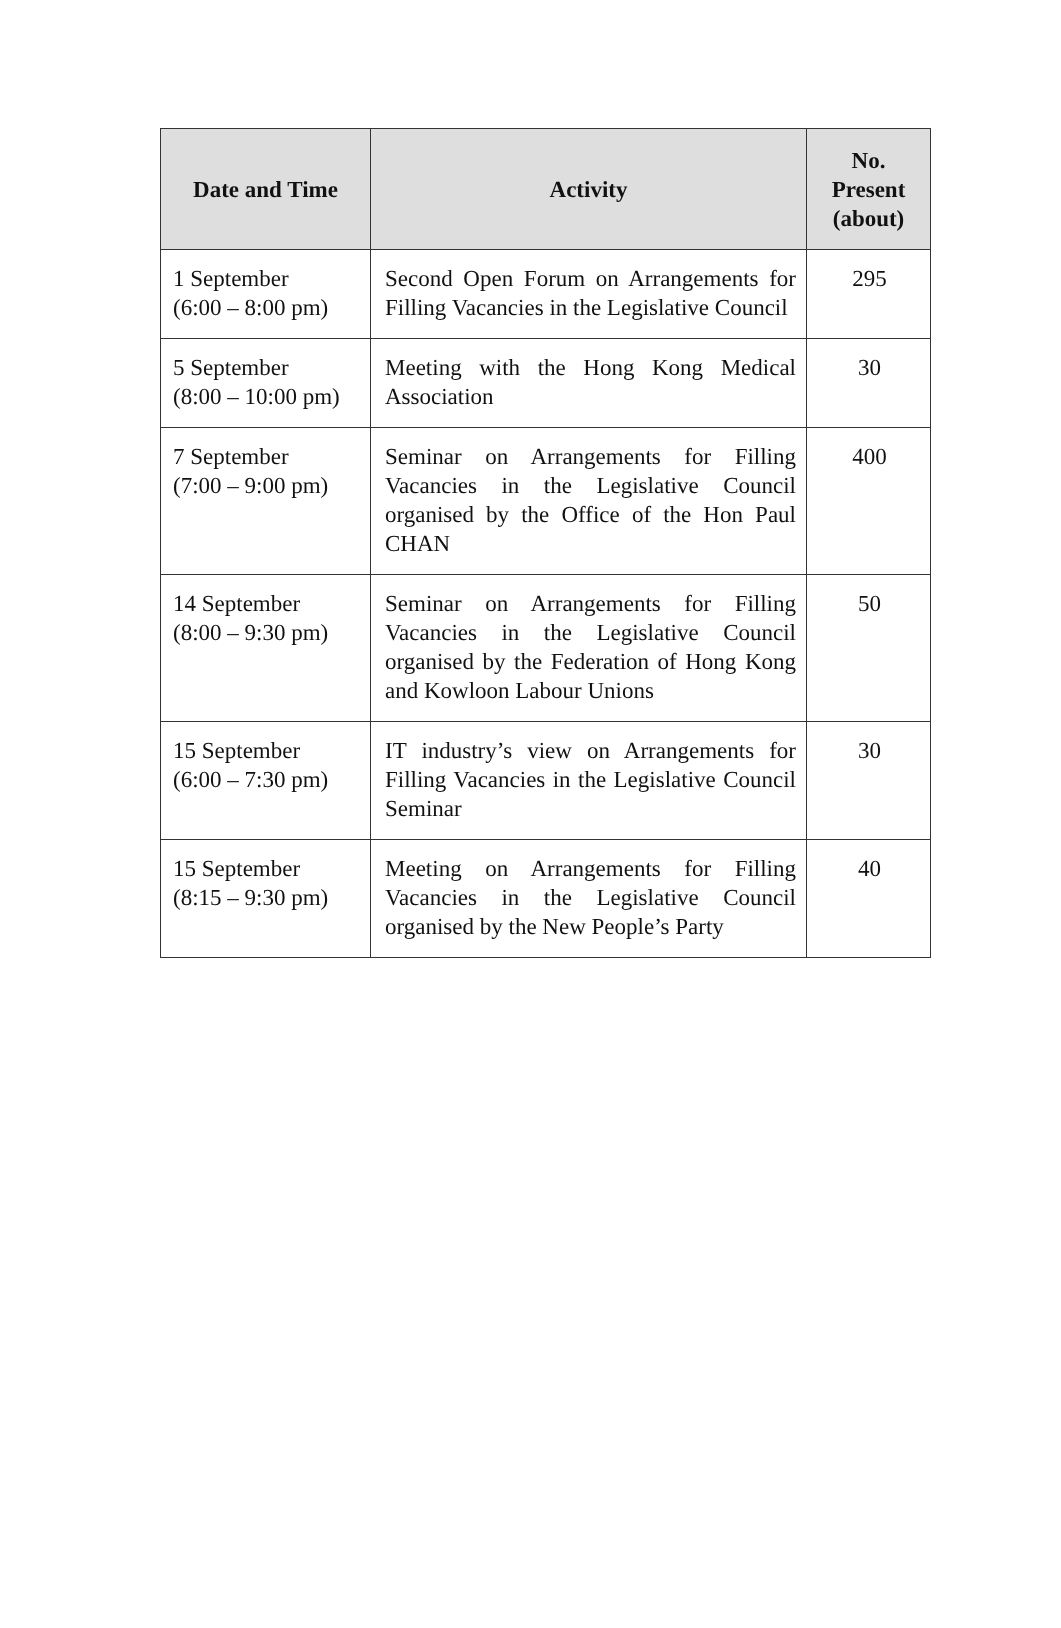| Date and Time | Activity | No. Present (about) |
| --- | --- | --- |
| 1 September (6:00 – 8:00 pm) | Second Open Forum on Arrangements for Filling Vacancies in the Legislative Council | 295 |
| 5 September (8:00 – 10:00 pm) | Meeting with the Hong Kong Medical Association | 30 |
| 7 September (7:00 – 9:00 pm) | Seminar on Arrangements for Filling Vacancies in the Legislative Council organised by the Office of the Hon Paul CHAN | 400 |
| 14 September (8:00 – 9:30 pm) | Seminar on Arrangements for Filling Vacancies in the Legislative Council organised by the Federation of Hong Kong and Kowloon Labour Unions | 50 |
| 15 September (6:00 – 7:30 pm) | IT industry’s view on Arrangements for Filling Vacancies in the Legislative Council Seminar | 30 |
| 15 September (8:15 – 9:30 pm) | Meeting on Arrangements for Filling Vacancies in the Legislative Council organised by the New People’s Party | 40 |